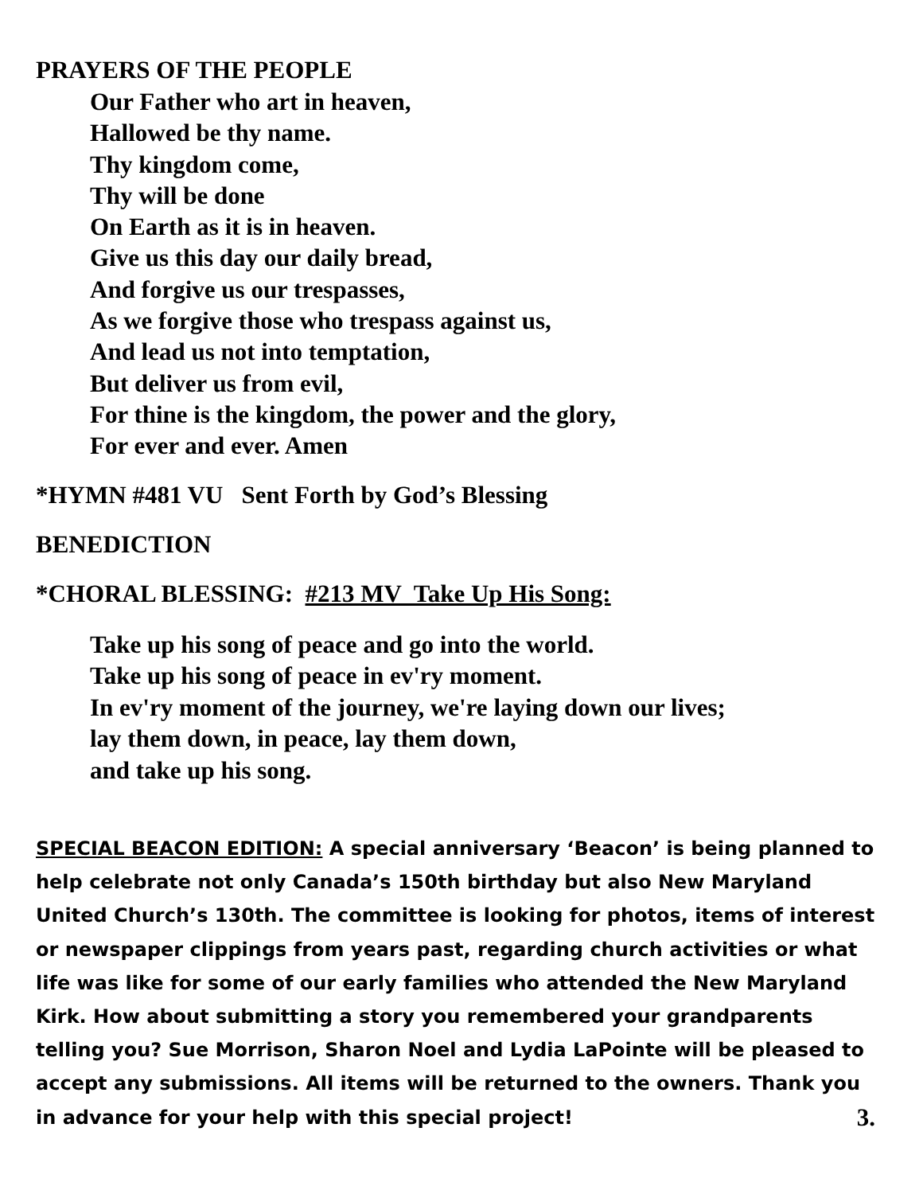PRAYERS OF THE PEOPLE
Our Father who art in heaven,
Hallowed be thy name.
Thy kingdom come,
Thy will be done
On Earth as it is in heaven.
Give us this day our daily bread,
And forgive us our trespasses,
As we forgive those who trespass against us,
And lead us not into temptation,
But deliver us from evil,
For thine is the kingdom, the power and the glory,
For ever and ever. Amen
*HYMN #481 VU Sent Forth by God’s Blessing
BENEDICTION
*CHORAL BLESSING: #213 MV Take Up His Song:
Take up his song of peace and go into the world.
Take up his song of peace in ev'ry moment.
In ev'ry moment of the journey, we're laying down our lives;
lay them down, in peace, lay them down,
and take up his song.
SPECIAL BEACON EDITION: A special anniversary ‘Beacon’ is being planned to help celebrate not only Canada’s 150th birthday but also New Maryland United Church’s 130th. The committee is looking for photos, items of interest or newspaper clippings from years past, regarding church activities or what life was like for some of our early families who attended the New Maryland Kirk. How about submitting a story you remembered your grandparents telling you? Sue Morrison, Sharon Noel and Lydia LaPointe will be pleased to accept any submissions. All items will be returned to the owners. Thank you in advance for your help with this special project! 3.